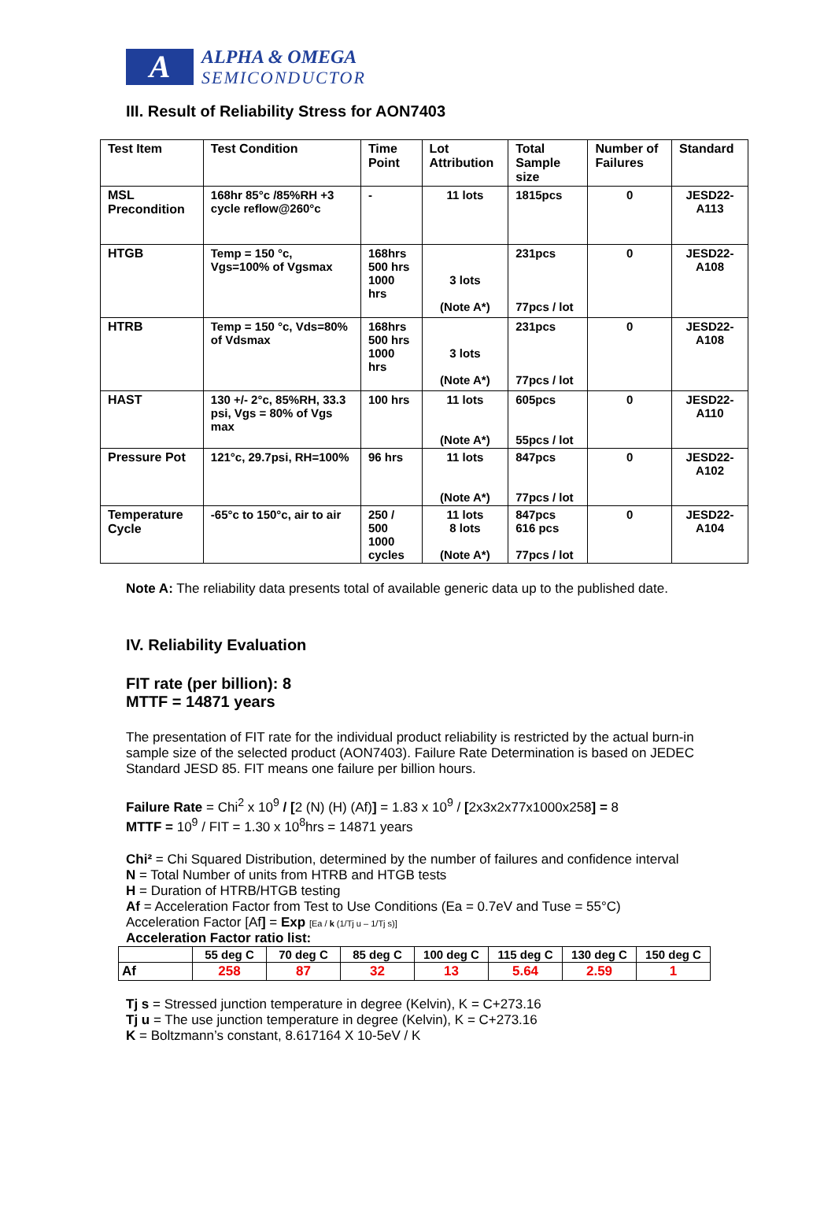A
ALPHA & OMEGA
SEMICONDUCTOR
III. Result of Reliability Stress for AON7403
| Test Item | Test Condition | Time Point | Lot Attribution | Total Sample size | Number of Failures | Standard |
| --- | --- | --- | --- | --- | --- | --- |
| MSL Precondition | 168hr 85°c /85%RH +3 cycle reflow@260°c | - | 11 lots | 1815pcs | 0 | JESD22-A113 |
| HTGB | Temp = 150 °c, Vgs=100% of Vgsmax | 168hrs 500 hrs 1000 hrs | 3 lots (Note A*) | 231pcs 77pcs / lot | 0 | JESD22-A108 |
| HTRB | Temp = 150 °c, Vds=80% of Vdsmax | 168hrs 500 hrs 1000 hrs | 3 lots (Note A*) | 231pcs 77pcs / lot | 0 | JESD22-A108 |
| HAST | 130 +/- 2°c, 85%RH, 33.3 psi, Vgs = 80% of Vgs max | 100 hrs | 11 lots (Note A*) | 605pcs 55pcs / lot | 0 | JESD22-A110 |
| Pressure Pot | 121°c, 29.7psi, RH=100% | 96 hrs | 11 lots (Note A*) | 847pcs 77pcs / lot | 0 | JESD22-A102 |
| Temperature Cycle | -65°c to 150°c, air to air | 250 / 500 1000 cycles | 11 lots 8 lots (Note A*) | 847pcs 616 pcs 77pcs / lot | 0 | JESD22-A104 |
Note A: The reliability data presents total of available generic data up to the published date.
IV. Reliability Evaluation
FIT rate (per billion): 8
MTTF = 14871 years
The presentation of FIT rate for the individual product reliability is restricted by the actual burn-in sample size of the selected product (AON7403). Failure Rate Determination is based on JEDEC Standard JESD 85. FIT means one failure per billion hours.
Failure Rate = Chi<sup>2</sup> x 10<sup>9</sup> / [2 (N) (H) (Af)] = 1.83 x 10<sup>9</sup> / [2x3x2x77x1000x258] = 8
MTTF = 10<sup>9</sup> / FIT = 1.30 x 10<sup>8</sup>hrs = 14871 years
Chi² = Chi Squared Distribution, determined by the number of failures and confidence interval
N = Total Number of units from HTRB and HTGB tests
H = Duration of HTRB/HTGB testing
Af = Acceleration Factor from Test to Use Conditions (Ea = 0.7eV and Tuse = 55°C)
Acceleration Factor [Af] = Exp [Ea / k (1/Tj u – 1/Tj s)]
Acceleration Factor ratio list:
| | 55 deg C | 70 deg C | 85 deg C | 100 deg C | 115 deg C | 130 deg C | 150 deg C |
| Af | 258 | 87 | 32 | 13 | 5.64 | 2.59 | 1 |
Tj s = Stressed junction temperature in degree (Kelvin), K = C+273.16
Tj u = The use junction temperature in degree (Kelvin), K = C+273.16
K = Boltzmann’s constant, 8.617164 X 10-5eV / K